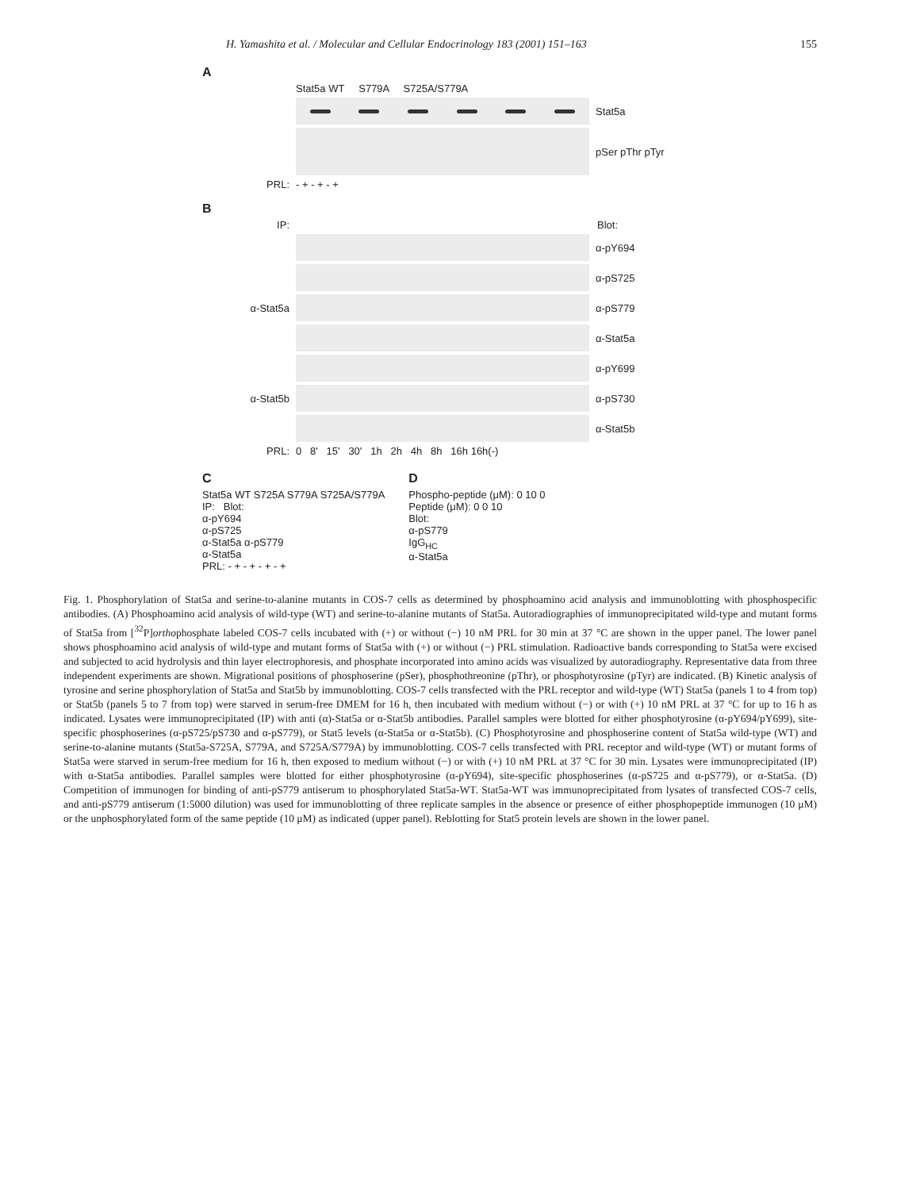H. Yamashita et al. / Molecular and Cellular Endocrinology 183 (2001) 151–163 155
A
Stat5a WT S779A S725A/S779A
Stat5a
pSer pThr pTyr
PRL: - + - + - +
B
IP: Blot:
α-pY694
α-pS725
α-Stat5a α-pS779
α-Stat5a
α-pY699
α-Stat5b α-pS730
α-Stat5b
PRL: 0 8' 15' 30' 1h 2h 4h 8h 16h 16h(-)
C
Stat5a WT S725A S779A S725A/S779A
IP: Blot:
α-pY694
α-pS725
α-Stat5a α-pS779
α-Stat5a
PRL: - + - + - + - +
D
Phospho-peptide (μM): 0 10 0
Peptide (μM): 0 0 10
Blot:
α-pS779
IgG<sub>HC</sub>
α-Stat5a
Fig. 1. Phosphorylation of Stat5a and serine-to-alanine mutants in COS-7 cells as determined by phosphoamino acid analysis and immunoblotting with phosphospecific antibodies. (A) Phosphoamino acid analysis of wild-type (WT) and serine-to-alanine mutants of Stat5a. Autoradiographies of immunoprecipitated wild-type and mutant forms of Stat5a from [<sup>32</sup>P]orthophosphate labeled COS-7 cells incubated with (+) or without (−) 10 nM PRL for 30 min at 37 °C are shown in the upper panel. The lower panel shows phosphoamino acid analysis of wild-type and mutant forms of Stat5a with (+) or without (−) PRL stimulation. Radioactive bands corresponding to Stat5a were excised and subjected to acid hydrolysis and thin layer electrophoresis, and phosphate incorporated into amino acids was visualized by autoradiography. Representative data from three independent experiments are shown. Migrational positions of phosphoserine (pSer), phosphothreonine (pThr), or phosphotyrosine (pTyr) are indicated. (B) Kinetic analysis of tyrosine and serine phosphorylation of Stat5a and Stat5b by immunoblotting. COS-7 cells transfected with the PRL receptor and wild-type (WT) Stat5a (panels 1 to 4 from top) or Stat5b (panels 5 to 7 from top) were starved in serum-free DMEM for 16 h, then incubated with medium without (−) or with (+) 10 nM PRL at 37 °C for up to 16 h as indicated. Lysates were immunoprecipitated (IP) with anti (α)-Stat5a or α-Stat5b antibodies. Parallel samples were blotted for either phosphotyrosine (α-pY694/pY699), site-specific phosphoserines (α-pS725/pS730 and α-pS779), or Stat5 levels (α-Stat5a or α-Stat5b). (C) Phosphotyrosine and phosphoserine content of Stat5a wild-type (WT) and serine-to-alanine mutants (Stat5a-S725A, S779A, and S725A/S779A) by immunoblotting. COS-7 cells transfected with PRL receptor and wild-type (WT) or mutant forms of Stat5a were starved in serum-free medium for 16 h, then exposed to medium without (−) or with (+) 10 nM PRL at 37 °C for 30 min. Lysates were immunoprecipitated (IP) with α-Stat5a antibodies. Parallel samples were blotted for either phosphotyrosine (α-pY694), site-specific phosphoserines (α-pS725 and α-pS779), or α-Stat5a. (D) Competition of immunogen for binding of anti-pS779 antiserum to phosphorylated Stat5a-WT. Stat5a-WT was immunoprecipitated from lysates of transfected COS-7 cells, and anti-pS779 antiserum (1:5000 dilution) was used for immunoblotting of three replicate samples in the absence or presence of either phosphopeptide immunogen (10 μM) or the unphosphorylated form of the same peptide (10 μM) as indicated (upper panel). Reblotting for Stat5 protein levels are shown in the lower panel.